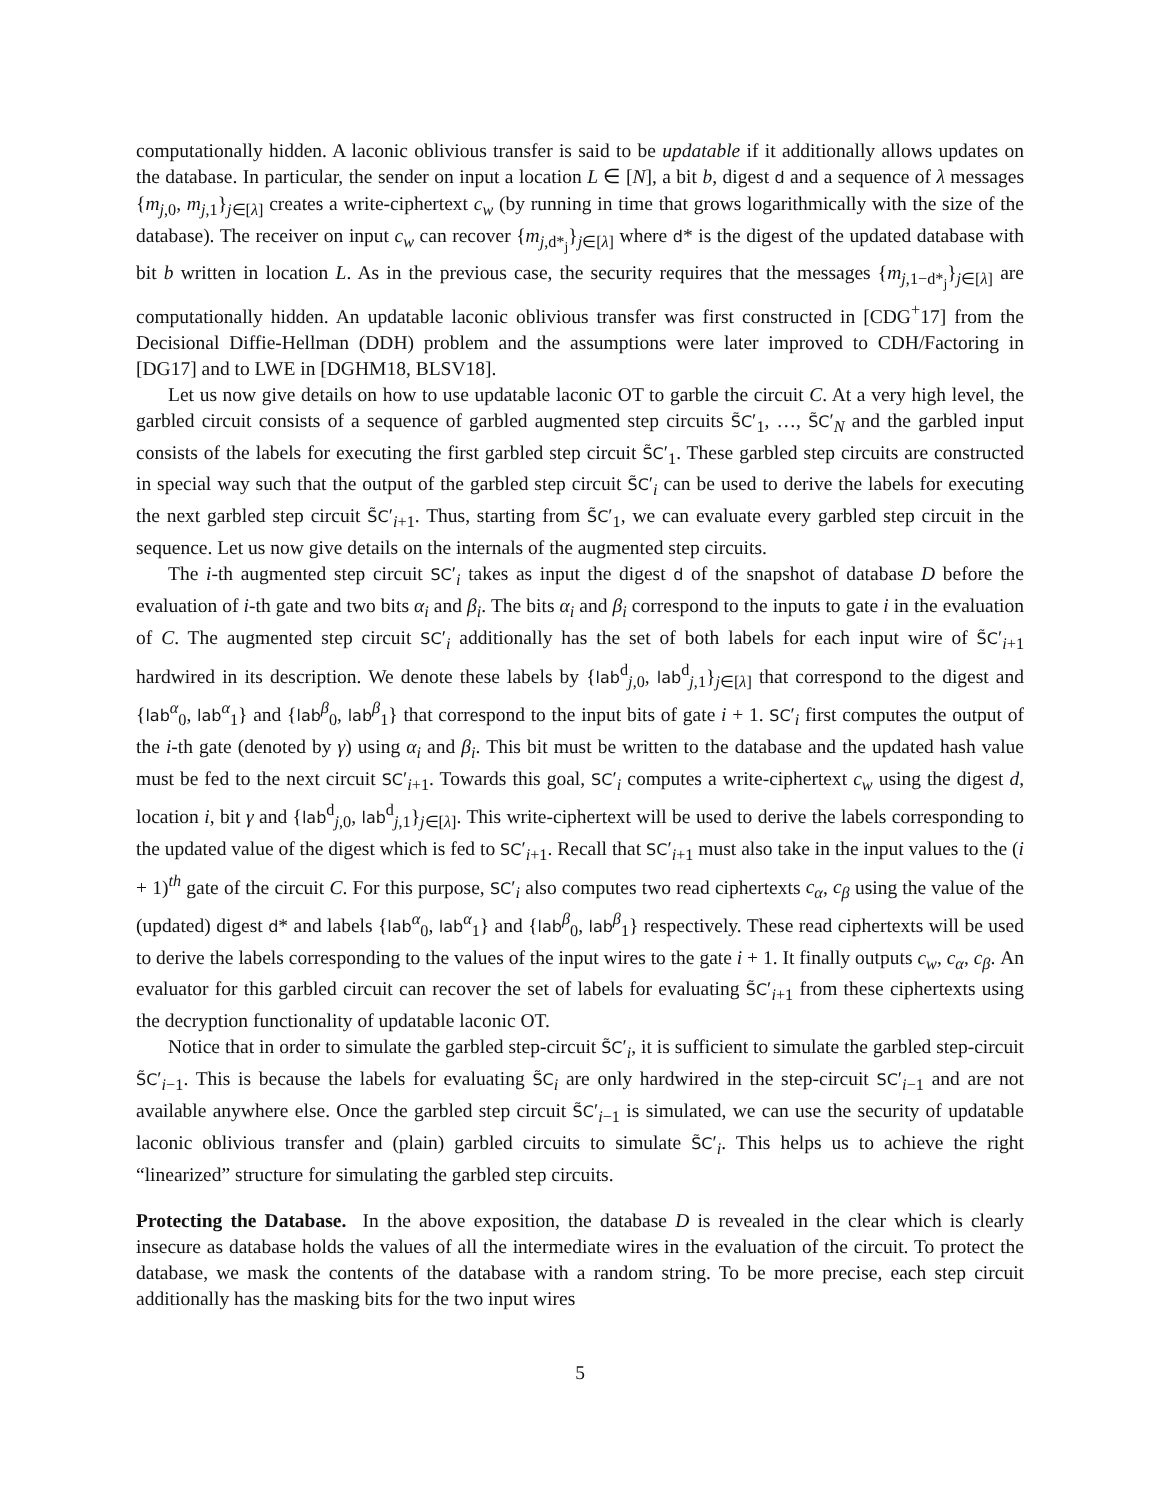computationally hidden. A laconic oblivious transfer is said to be updatable if it additionally allows updates on the database. In particular, the sender on input a location L ∈ [N], a bit b, digest d and a sequence of λ messages {m<sub>j,0</sub>, m<sub>j,1</sub>}<sub>j∈[λ]</sub> creates a write-ciphertext c<sub>w</sub> (by running in time that grows logarithmically with the size of the database). The receiver on input c<sub>w</sub> can recover {m<sub>j,d*<sub>j</sub></sub>}<sub>j∈[λ]</sub> where d* is the digest of the updated database with bit b written in location L. As in the previous case, the security requires that the messages {m<sub>j,1−d*<sub>j</sub></sub>}<sub>j∈[λ]</sub> are computationally hidden. An updatable laconic oblivious transfer was first constructed in [CDG<sup>+</sup>17] from the Decisional Diffie-Hellman (DDH) problem and the assumptions were later improved to CDH/Factoring in [DG17] and to LWE in [DGHM18, BLSV18].
Let us now give details on how to use updatable laconic OT to garble the circuit C. At a very high level, the garbled circuit consists of a sequence of garbled augmented step circuits S̃C′<sub>1</sub>, …, S̃C′<sub>N</sub> and the garbled input consists of the labels for executing the first garbled step circuit S̃C′<sub>1</sub>. These garbled step circuits are constructed in special way such that the output of the garbled step circuit S̃C′<sub>i</sub> can be used to derive the labels for executing the next garbled step circuit S̃C′<sub>i+1</sub>. Thus, starting from S̃C′<sub>1</sub>, we can evaluate every garbled step circuit in the sequence. Let us now give details on the internals of the augmented step circuits.
The i-th augmented step circuit SC′<sub>i</sub> takes as input the digest d of the snapshot of database D before the evaluation of i-th gate and two bits α<sub>i</sub> and β<sub>i</sub>. The bits α<sub>i</sub> and β<sub>i</sub> correspond to the inputs to gate i in the evaluation of C. The augmented step circuit SC′<sub>i</sub> additionally has the set of both labels for each input wire of S̃C′<sub>i+1</sub> hardwired in its description. We denote these labels by {lab<sup>d</sup><sub>j,0</sub>, lab<sup>d</sup><sub>j,1</sub>}<sub>j∈[λ]</sub> that correspond to the digest and {lab<sup>α</sup><sub>0</sub>, lab<sup>α</sup><sub>1</sub>} and {lab<sup>β</sup><sub>0</sub>, lab<sup>β</sup><sub>1</sub>} that correspond to the input bits of gate i + 1. SC′<sub>i</sub> first computes the output of the i-th gate (denoted by γ) using α<sub>i</sub> and β<sub>i</sub>. This bit must be written to the database and the updated hash value must be fed to the next circuit SC′<sub>i+1</sub>. Towards this goal, SC′<sub>i</sub> computes a write-ciphertext c<sub>w</sub> using the digest d, location i, bit γ and {lab<sup>d</sup><sub>j,0</sub>, lab<sup>d</sup><sub>j,1</sub>}<sub>j∈[λ]</sub>. This write-ciphertext will be used to derive the labels corresponding to the updated value of the digest which is fed to SC′<sub>i+1</sub>. Recall that SC′<sub>i+1</sub> must also take in the input values to the (i + 1)<sup>th</sup> gate of the circuit C. For this purpose, SC′<sub>i</sub> also computes two read ciphertexts c<sub>α</sub>, c<sub>β</sub> using the value of the (updated) digest d* and labels {lab<sup>α</sup><sub>0</sub>, lab<sup>α</sup><sub>1</sub>} and {lab<sup>β</sup><sub>0</sub>, lab<sup>β</sup><sub>1</sub>} respectively. These read ciphertexts will be used to derive the labels corresponding to the values of the input wires to the gate i + 1. It finally outputs c<sub>w</sub>, c<sub>α</sub>, c<sub>β</sub>. An evaluator for this garbled circuit can recover the set of labels for evaluating S̃C′<sub>i+1</sub> from these ciphertexts using the decryption functionality of updatable laconic OT.
Notice that in order to simulate the garbled step-circuit S̃C′<sub>i</sub>, it is sufficient to simulate the garbled step-circuit S̃C′<sub>i−1</sub>. This is because the labels for evaluating S̃C<sub>i</sub> are only hardwired in the step-circuit SC′<sub>i−1</sub> and are not available anywhere else. Once the garbled step circuit S̃C′<sub>i−1</sub> is simulated, we can use the security of updatable laconic oblivious transfer and (plain) garbled circuits to simulate S̃C′<sub>i</sub>. This helps us to achieve the right “linearized” structure for simulating the garbled step circuits.
Protecting the Database. In the above exposition, the database D is revealed in the clear which is clearly insecure as database holds the values of all the intermediate wires in the evaluation of the circuit. To protect the database, we mask the contents of the database with a random string. To be more precise, each step circuit additionally has the masking bits for the two input wires
5